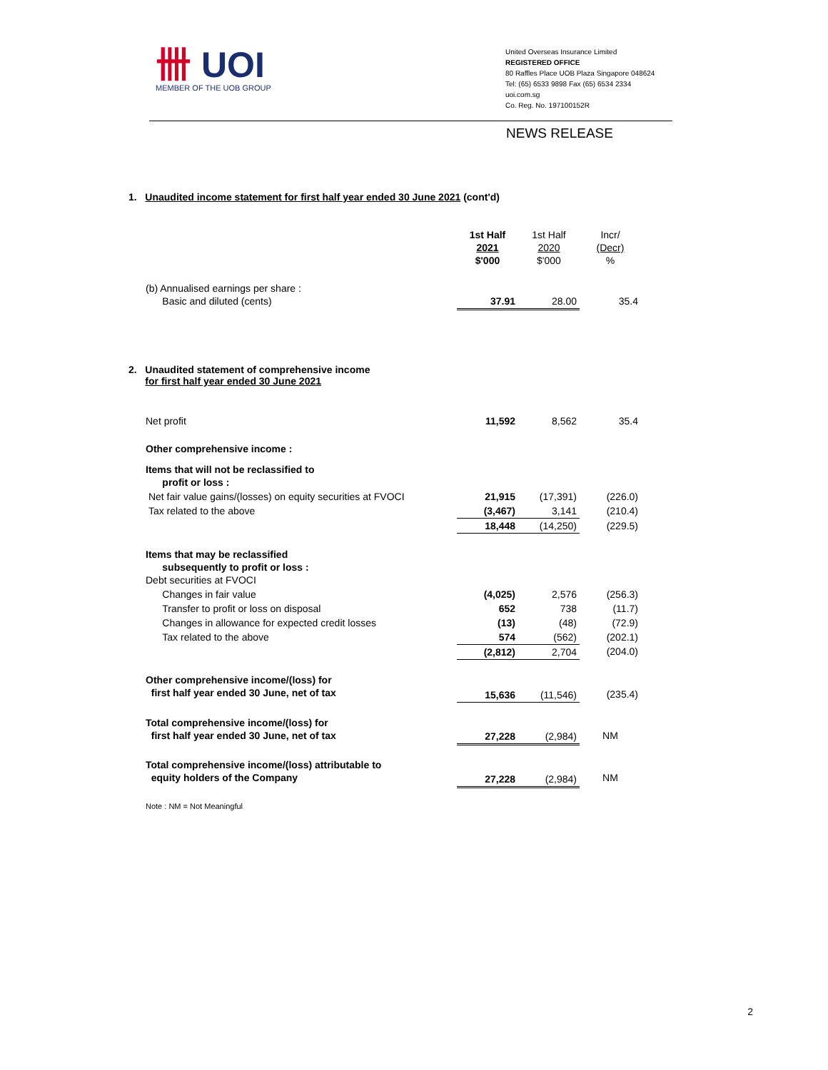卌 UOI
MEMBER OF THE UOB GROUP
United Overseas Insurance Limited
REGISTERED OFFICE
80 Raffles Place UOB Plaza Singapore 048624
Tel: (65) 6533 9898 Fax (65) 6534 2334
uoi.com.sg
Co. Reg. No. 197100152R
NEWS RELEASE
1. Unaudited income statement for first half year ended 30 June 2021 (cont'd)
| | 1st Half 2021 $'000 | 1st Half 2020 $'000 | Incr/ (Decr) % |
| (b) Annualised earnings per share : Basic and diluted (cents) | 37.91 | 28.00 | 35.4 |
2. Unaudited statement of comprehensive income
for first half year ended 30 June 2021
| Net profit | 11,592 | 8,562 | 35.4 |
| Other comprehensive income : | | | |
| Items that will not be reclassified to profit or loss : | | | |
| Net fair value gains/(losses) on equity securities at FVOCI | 21,915 | (17,391) | (226.0) |
| Tax related to the above | (3,467) | 3,141 | (210.4) |
| | 18,448 | (14,250) | (229.5) |
| Items that may be reclassified subsequently to profit or loss : Debt securities at FVOCI | | | |
| Changes in fair value | (4,025) | 2,576 | (256.3) |
| Transfer to profit or loss on disposal | 652 | 738 | (11.7) |
| Changes in allowance for expected credit losses | (13) | (48) | (72.9) |
| Tax related to the above | 574 | (562) | (202.1) |
| | (2,812) | 2,704 | (204.0) |
| Other comprehensive income/(loss) for first half year ended 30 June, net of tax | 15,636 | (11,546) | (235.4) |
| Total comprehensive income/(loss) for first half year ended 30 June, net of tax | 27,228 | (2,984) | NM |
| Total comprehensive income/(loss) attributable to equity holders of the Company | 27,228 | (2,984) | NM |
| Note : NM = Not Meaningful | | | |
2